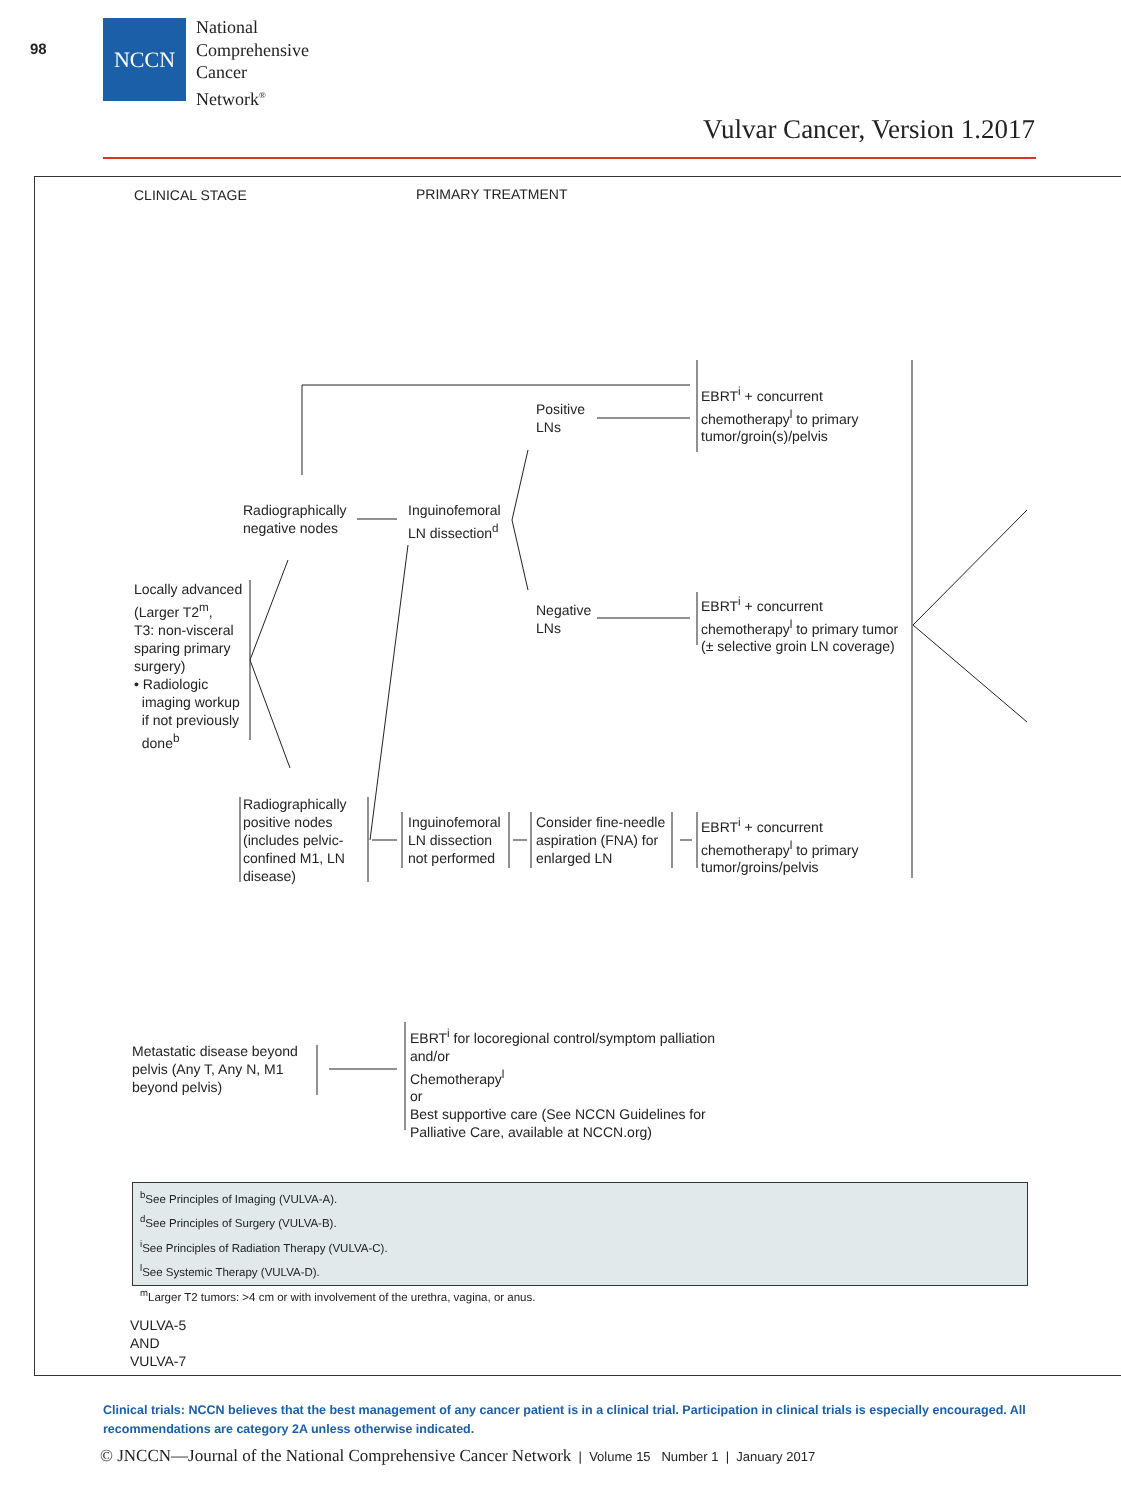98
NCCN
National
Comprehensive
Cancer
Network<sup>®</sup>
Vulvar Cancer, Version 1.2017
CLINICAL STAGE PRIMARY TREATMENT
EBRT<sup>i</sup> + concurrent
chemotherapy<sup>l</sup> to primary
tumor/groin(s)/pelvis
Positive
LNs
Radiographically
negative nodes
Inguinofemoral
LN dissection<sup>d</sup>
Locally advanced
(Larger T2<sup>m</sup>,
T3: non-visceral
sparing primary
surgery)
• Radiologic
imaging workup
if not previously
done<sup>b</sup>
Negative
LNs
EBRT<sup>i</sup> + concurrent
chemotherapy<sup>l</sup> to primary tumor
(± selective groin LN coverage)
Radiographically
positive nodes
(includes pelvic-
confined M1, LN
disease)
Inguinofemoral
LN dissection
not performed
Consider fine-needle
aspiration (FNA) for
enlarged LN
EBRT<sup>i</sup> + concurrent
chemotherapy<sup>l</sup> to primary
tumor/groins/pelvis
Metastatic disease beyond
pelvis (Any T, Any N, M1
beyond pelvis)
EBRT<sup>i</sup> for locoregional control/symptom palliation
and/or
Chemotherapy<sup>l</sup>
or
Best supportive care (See NCCN Guidelines for
Palliative Care, available at NCCN.org)
<sup>b</sup> See Principles of Imaging (VULVA-A).
<sup>d</sup> See Principles of Surgery (VULVA-B).
<sup>i</sup> See Principles of Radiation Therapy (VULVA-C).
<sup>l</sup> See Systemic Therapy (VULVA-D).
<sup>m</sup> Larger T2 tumors: >4 cm or with involvement of the urethra, vagina, or anus.
VULVA-5
AND
VULVA-7
Clinical trials: NCCN believes that the best management of any cancer patient is in a clinical trial. Participation in clinical trials is especially encouraged. All recommendations are category 2A unless otherwise indicated.
© JNCCN—Journal of the National Comprehensive Cancer Network | Volume 15 Number 1 | January 2017